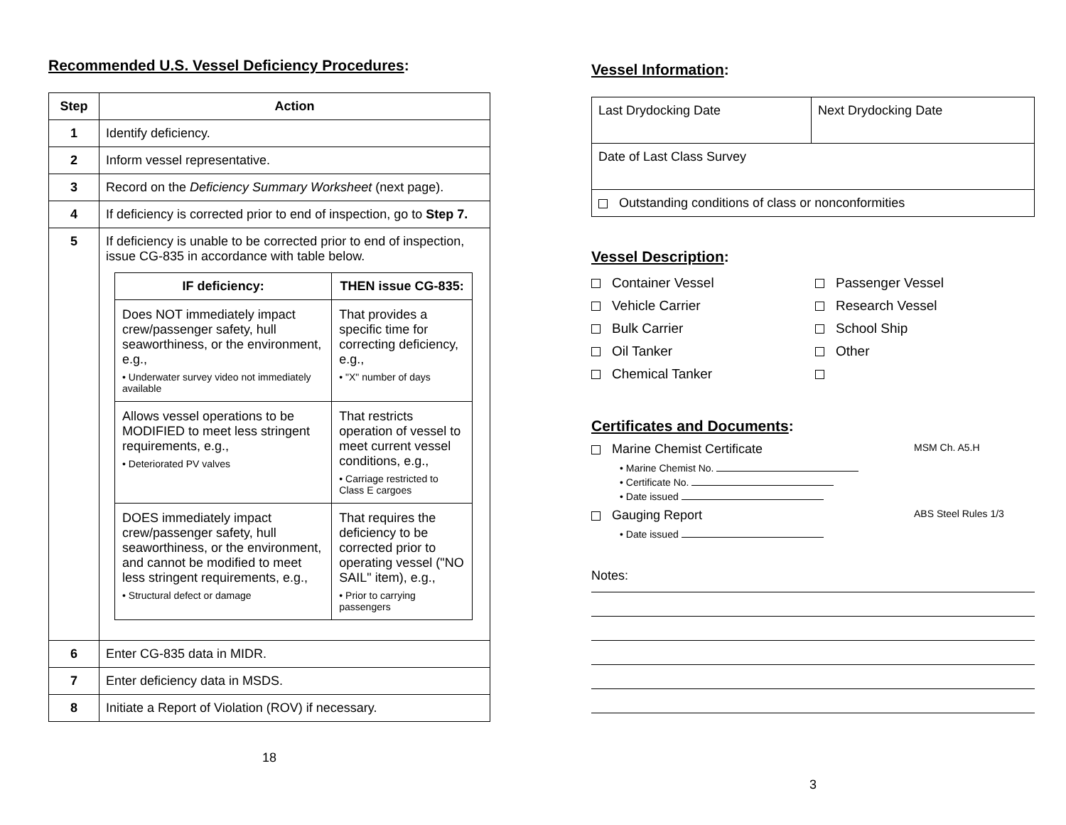Recommended U.S. Vessel Deficiency Procedures:
| Step | Action |
| --- | --- |
| 1 | Identify deficiency. |
| 2 | Inform vessel representative. |
| 3 | Record on the Deficiency Summary Worksheet (next page). |
| 4 | If deficiency is corrected prior to end of inspection, go to Step 7. |
| 5 | If deficiency is unable to be corrected prior to end of inspection, issue CG-835 in accordance with table below. / IF deficiency: / THEN issue CG-835: / / --- / --- / / Does NOT immediately impact crew/passenger safety, hull seaworthiness, or the environment, e.g., • Underwater survey video not immediately available / That provides a specific time for correcting deficiency, e.g., • "X" number of days / / Allows vessel operations to be MODIFIED to meet less stringent requirements, e.g., • Deteriorated PV valves / That restricts operation of vessel to meet current vessel conditions, e.g., • Carriage restricted to Class E cargoes / / DOES immediately impact crew/passenger safety, hull seaworthiness, or the environment, and cannot be modified to meet less stringent requirements, e.g., • Structural defect or damage / That requires the deficiency to be corrected prior to operating vessel ("NO SAIL" item), e.g., • Prior to carrying passengers / |
| 6 | Enter CG-835 data in MIDR. |
| 7 | Enter deficiency data in MSDS. |
| 8 | Initiate a Report of Violation (ROV) if necessary. |
18
Vessel Information:
| Last Drydocking Date | Next Drydocking Date |
| Date of Last Class Survey | |
| Outstanding conditions of class or nonconformities | |
Vessel Description:
Container Vessel
Passenger Vessel
Vehicle Carrier
Research Vessel
Bulk Carrier
School Ship
Oil Tanker
Other
Chemical Tanker
Certificates and Documents:
Marine Chemist Certificate MSM Ch. A5.H
• Marine Chemist No.
• Certificate No.
• Date issued
Gauging Report ABS Steel Rules 1/3
• Date issued
Notes:
3